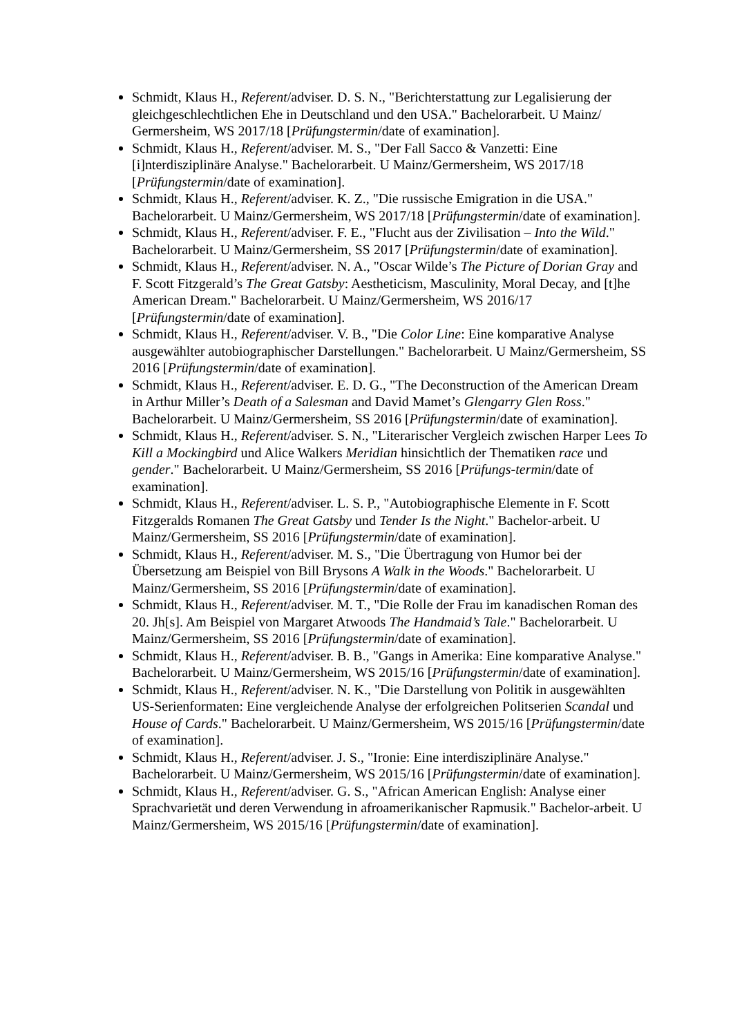Schmidt, Klaus H., Referent/adviser. D. S. N., "Berichterstattung zur Legalisierung der gleichgeschlechtlichen Ehe in Deutschland und den USA." Bachelorarbeit. U Mainz/ Germersheim, WS 2017/18 [Prüfungstermin/date of examination].
Schmidt, Klaus H., Referent/adviser. M. S., "Der Fall Sacco & Vanzetti: Eine [i]nterdisziplinäre Analyse." Bachelorarbeit. U Mainz/Germersheim, WS 2017/18 [Prüfungstermin/date of examination].
Schmidt, Klaus H., Referent/adviser. K. Z., "Die russische Emigration in die USA." Bachelorarbeit. U Mainz/Germersheim, WS 2017/18 [Prüfungstermin/date of examination].
Schmidt, Klaus H., Referent/adviser. F. E., "Flucht aus der Zivilisation – Into the Wild." Bachelorarbeit. U Mainz/Germersheim, SS 2017 [Prüfungstermin/date of examination].
Schmidt, Klaus H., Referent/adviser. N. A., "Oscar Wilde’s The Picture of Dorian Gray and F. Scott Fitzgerald’s The Great Gatsby: Aestheticism, Masculinity, Moral Decay, and [t]he American Dream." Bachelorarbeit. U Mainz/Germersheim, WS 2016/17 [Prüfungstermin/date of examination].
Schmidt, Klaus H., Referent/adviser. V. B., "Die Color Line: Eine komparative Analyse ausgewählter autobiographischer Darstellungen." Bachelorarbeit. U Mainz/Germersheim, SS 2016 [Prüfungstermin/date of examination].
Schmidt, Klaus H., Referent/adviser. E. D. G., "The Deconstruction of the American Dream in Arthur Miller’s Death of a Salesman and David Mamet’s Glengarry Glen Ross." Bachelorarbeit. U Mainz/Germersheim, SS 2016 [Prüfungstermin/date of examination].
Schmidt, Klaus H., Referent/adviser. S. N., "Literarischer Vergleich zwischen Harper Lees To Kill a Mockingbird und Alice Walkers Meridian hinsichtlich der Thematiken race und gender." Bachelorarbeit. U Mainz/Germersheim, SS 2016 [Prüfungs-termin/date of examination].
Schmidt, Klaus H., Referent/adviser. L. S. P., "Autobiographische Elemente in F. Scott Fitzgeralds Romanen The Great Gatsby und Tender Is the Night." Bachelor-arbeit. U Mainz/Germersheim, SS 2016 [Prüfungstermin/date of examination].
Schmidt, Klaus H., Referent/adviser. M. S., "Die Übertragung von Humor bei der Übersetzung am Beispiel von Bill Brysons A Walk in the Woods." Bachelorarbeit. U Mainz/Germersheim, SS 2016 [Prüfungstermin/date of examination].
Schmidt, Klaus H., Referent/adviser. M. T., "Die Rolle der Frau im kanadischen Roman des 20. Jh[s]. Am Beispiel von Margaret Atwoods The Handmaid’s Tale." Bachelorarbeit. U Mainz/Germersheim, SS 2016 [Prüfungstermin/date of examination].
Schmidt, Klaus H., Referent/adviser. B. B., "Gangs in Amerika: Eine komparative Analyse." Bachelorarbeit. U Mainz/Germersheim, WS 2015/16 [Prüfungstermin/date of examination].
Schmidt, Klaus H., Referent/adviser. N. K., "Die Darstellung von Politik in ausgewählten US-Serienformaten: Eine vergleichende Analyse der erfolgreichen Politserien Scandal und House of Cards." Bachelorarbeit. U Mainz/Germersheim, WS 2015/16 [Prüfungstermin/date of examination].
Schmidt, Klaus H., Referent/adviser. J. S., "Ironie: Eine interdisziplinäre Analyse." Bachelorarbeit. U Mainz/Germersheim, WS 2015/16 [Prüfungstermin/date of examination].
Schmidt, Klaus H., Referent/adviser. G. S., "African American English: Analyse einer Sprachvarietät und deren Verwendung in afroamerikanischer Rapmusik." Bachelor-arbeit. U Mainz/Germersheim, WS 2015/16 [Prüfungstermin/date of examination].